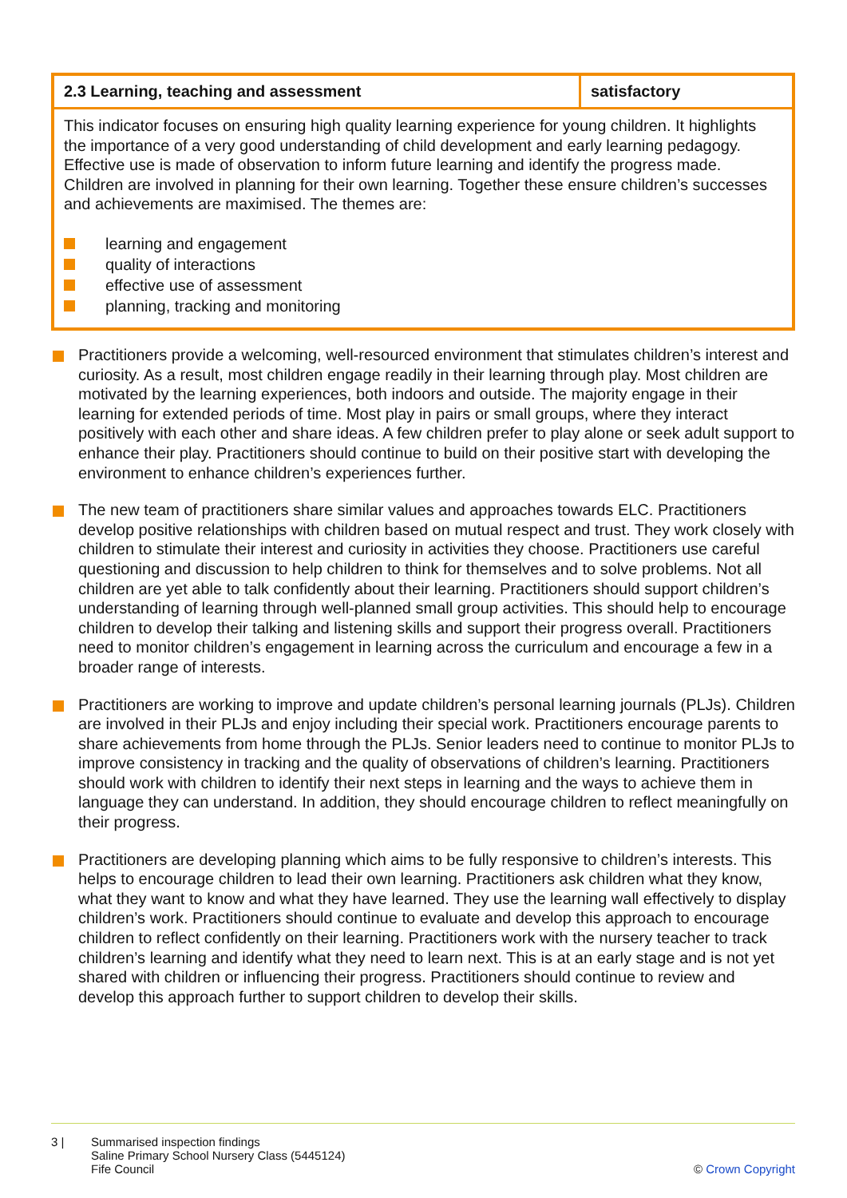| 2.3 Learning, teaching and assessment | satisfactory |
| --- | --- |
| This indicator focuses on ensuring high quality learning experience for young children. It highlights the importance of a very good understanding of child development and early learning pedagogy. Effective use is made of observation to inform future learning and identify the progress made. Children are involved in planning for their own learning. Together these ensure children’s successes and achievements are maximised. The themes are: learning and engagement quality of interactions effective use of assessment planning, tracking and monitoring | |
Practitioners provide a welcoming, well-resourced environment that stimulates children’s interest and curiosity. As a result, most children engage readily in their learning through play. Most children are motivated by the learning experiences, both indoors and outside. The majority engage in their learning for extended periods of time. Most play in pairs or small groups, where they interact positively with each other and share ideas. A few children prefer to play alone or seek adult support to enhance their play. Practitioners should continue to build on their positive start with developing the environment to enhance children’s experiences further.
The new team of practitioners share similar values and approaches towards ELC. Practitioners develop positive relationships with children based on mutual respect and trust. They work closely with children to stimulate their interest and curiosity in activities they choose. Practitioners use careful questioning and discussion to help children to think for themselves and to solve problems. Not all children are yet able to talk confidently about their learning. Practitioners should support children’s understanding of learning through well-planned small group activities. This should help to encourage children to develop their talking and listening skills and support their progress overall. Practitioners need to monitor children’s engagement in learning across the curriculum and encourage a few in a broader range of interests.
Practitioners are working to improve and update children’s personal learning journals (PLJs). Children are involved in their PLJs and enjoy including their special work. Practitioners encourage parents to share achievements from home through the PLJs. Senior leaders need to continue to monitor PLJs to improve consistency in tracking and the quality of observations of children’s learning. Practitioners should work with children to identify their next steps in learning and the ways to achieve them in language they can understand. In addition, they should encourage children to reflect meaningfully on their progress.
Practitioners are developing planning which aims to be fully responsive to children’s interests. This helps to encourage children to lead their own learning. Practitioners ask children what they know, what they want to know and what they have learned. They use the learning wall effectively to display children’s work. Practitioners should continue to evaluate and develop this approach to encourage children to reflect confidently on their learning. Practitioners work with the nursery teacher to track children’s learning and identify what they need to learn next. This is at an early stage and is not yet shared with children or influencing their progress. Practitioners should continue to review and develop this approach further to support children to develop their skills.
3 | Summarised inspection findings
Saline Primary School Nursery Class (5445124)
Fife Council
© Crown Copyright